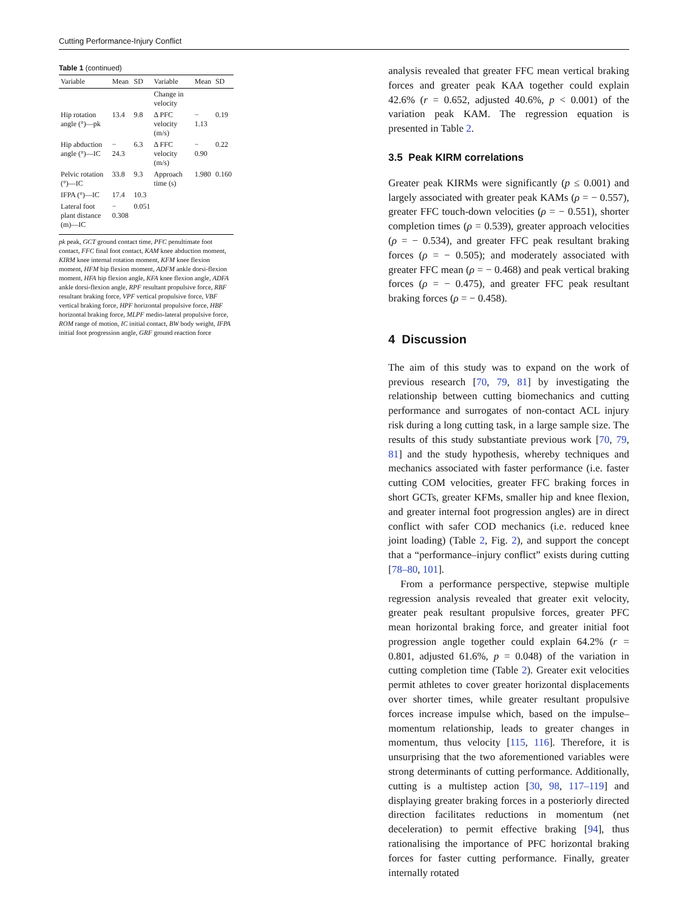Cutting Performance-Injury Conflict
Table 1 (continued)
| Variable | Mean | SD | Variable | Mean | SD |
| --- | --- | --- | --- | --- | --- |
| | | | Change in velocity | | |
| Hip rotation angle (°)—pk | 13.4 | 9.8 | Δ PFC velocity (m/s) | − 1.13 | 0.19 |
| Hip abduction angle (°)—IC | − 24.3 | 6.3 | Δ FFC velocity (m/s) | − 0.90 | 0.22 |
| Pelvic rotation (°)—IC | 33.8 | 9.3 | Approach time (s) | 1.980 | 0.160 |
| IFPA (°)—IC | 17.4 | 10.3 | | | |
| Lateral foot plant distance (m)—IC | − 0.308 | 0.051 | | | |
pk peak, GCT ground contact time, PFC penultimate foot contact, FFC final foot contact, KAM knee abduction moment, KIRM knee internal rotation moment, KFM knee flexion moment, HFM hip flexion moment, ADFM ankle dorsi-flexion moment, HFA hip flexion angle, KFA knee flexion angle, ADFA ankle dorsi-flexion angle, RPF resultant propulsive force, RBF resultant braking force, VPF vertical propulsive force, VBF vertical braking force, HPF horizontal propulsive force, HBF horizontal braking force, MLPF medio-lateral propulsive force, ROM range of motion, IC initial contact, BW body weight, IFPA initial foot progression angle, GRF ground reaction force
analysis revealed that greater FFC mean vertical braking forces and greater peak KAA together could explain 42.6% (r = 0.652, adjusted 40.6%, p < 0.001) of the variation peak KAM. The regression equation is presented in Table 2.
3.5 Peak KIRM correlations
Greater peak KIRMs were significantly (p ≤ 0.001) and largely associated with greater peak KAMs (ρ = − 0.557), greater FFC touch-down velocities (ρ = − 0.551), shorter completion times (ρ = 0.539), greater approach velocities (ρ = − 0.534), and greater FFC peak resultant braking forces (ρ = − 0.505); and moderately associated with greater FFC mean (ρ = − 0.468) and peak vertical braking forces (ρ = − 0.475), and greater FFC peak resultant braking forces (ρ = − 0.458).
4 Discussion
The aim of this study was to expand on the work of previous research [70, 79, 81] by investigating the relationship between cutting biomechanics and cutting performance and surrogates of non-contact ACL injury risk during a long cutting task, in a large sample size. The results of this study substantiate previous work [70, 79, 81] and the study hypothesis, whereby techniques and mechanics associated with faster performance (i.e. faster cutting COM velocities, greater FFC braking forces in short GCTs, greater KFMs, smaller hip and knee flexion, and greater internal foot progression angles) are in direct conflict with safer COD mechanics (i.e. reduced knee joint loading) (Table 2, Fig. 2), and support the concept that a “performance–injury conflict” exists during cutting [78–80, 101].
From a performance perspective, stepwise multiple regression analysis revealed that greater exit velocity, greater peak resultant propulsive forces, greater PFC mean horizontal braking force, and greater initial foot progression angle together could explain 64.2% (r = 0.801, adjusted 61.6%, p = 0.048) of the variation in cutting completion time (Table 2). Greater exit velocities permit athletes to cover greater horizontal displacements over shorter times, while greater resultant propulsive forces increase impulse which, based on the impulse–momentum relationship, leads to greater changes in momentum, thus velocity [115, 116]. Therefore, it is unsurprising that the two aforementioned variables were strong determinants of cutting performance. Additionally, cutting is a multistep action [30, 98, 117–119] and displaying greater braking forces in a posteriorly directed direction facilitates reductions in momentum (net deceleration) to permit effective braking [94], thus rationalising the importance of PFC horizontal braking forces for faster cutting performance. Finally, greater internally rotated